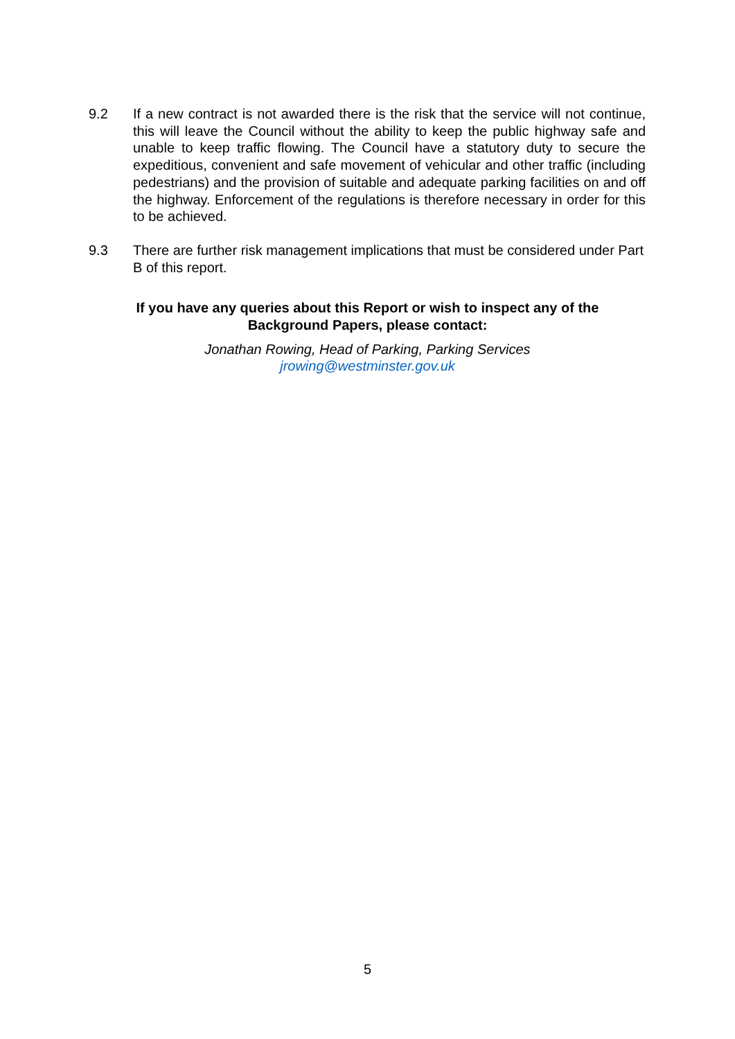9.2 If a new contract is not awarded there is the risk that the service will not continue, this will leave the Council without the ability to keep the public highway safe and unable to keep traffic flowing. The Council have a statutory duty to secure the expeditious, convenient and safe movement of vehicular and other traffic (including pedestrians) and the provision of suitable and adequate parking facilities on and off the highway. Enforcement of the regulations is therefore necessary in order for this to be achieved.
9.3 There are further risk management implications that must be considered under Part B of this report.
If you have any queries about this Report or wish to inspect any of the
Background Papers, please contact:
Jonathan Rowing, Head of Parking, Parking Services
jrowing@westminster.gov.uk
5